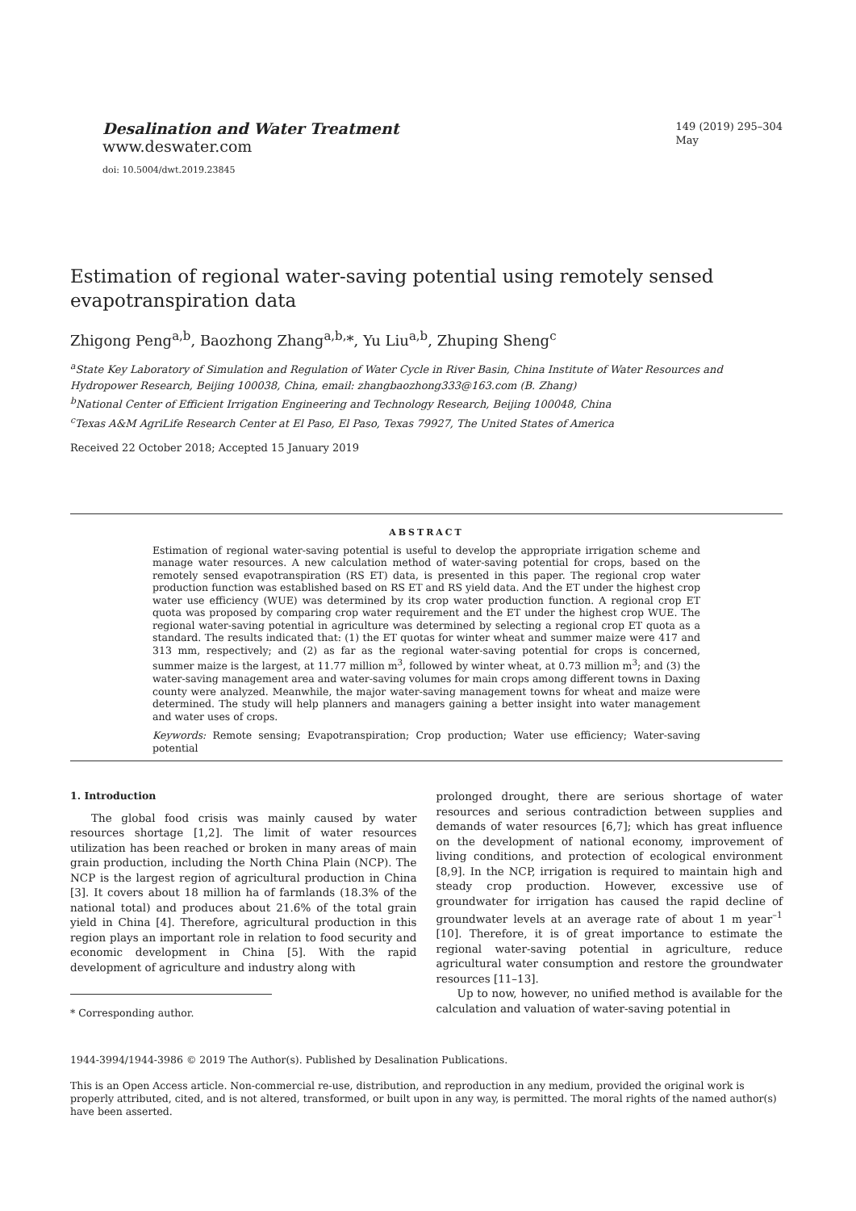Desalination and Water Treatment
www.deswater.com
doi: 10.5004/dwt.2019.23845
149 (2019) 295–304
May
Estimation of regional water-saving potential using remotely sensed evapotranspiration data
Zhigong Peng<sup>a,b</sup>, Baozhong Zhang<sup>a,b,</sup>*, Yu Liu<sup>a,b</sup>, Zhuping Sheng<sup>c</sup>
<sup>a</sup> State Key Laboratory of Simulation and Regulation of Water Cycle in River Basin, China Institute of Water Resources and Hydropower Research, Beijing 100038, China, email: zhangbaozhong333@163.com (B. Zhang)
<sup>b</sup> National Center of Efficient Irrigation Engineering and Technology Research, Beijing 100048, China
<sup>c</sup> Texas A&M AgriLife Research Center at El Paso, El Paso, Texas 79927, The United States of America
Received 22 October 2018; Accepted 15 January 2019
ABSTRACT
Estimation of regional water-saving potential is useful to develop the appropriate irrigation scheme and manage water resources. A new calculation method of water-saving potential for crops, based on the remotely sensed evapotranspiration (RS ET) data, is presented in this paper. The regional crop water production function was established based on RS ET and RS yield data. And the ET under the highest crop water use efficiency (WUE) was determined by its crop water production function. A regional crop ET quota was proposed by comparing crop water requirement and the ET under the highest crop WUE. The regional water-saving potential in agriculture was determined by selecting a regional crop ET quota as a standard. The results indicated that: (1) the ET quotas for winter wheat and summer maize were 417 and 313 mm, respectively; and (2) as far as the regional water-saving potential for crops is concerned, summer maize is the largest, at 11.77 million m<sup>3</sup>, followed by winter wheat, at 0.73 million m<sup>3</sup>; and (3) the water-saving management area and water-saving volumes for main crops among different towns in Daxing county were analyzed. Meanwhile, the major water-saving management towns for wheat and maize were determined. The study will help planners and managers gaining a better insight into water management and water uses of crops.
Keywords: Remote sensing; Evapotranspiration; Crop production; Water use efficiency; Water-saving potential
1. Introduction
The global food crisis was mainly caused by water resources shortage [1,2]. The limit of water resources utilization has been reached or broken in many areas of main grain production, including the North China Plain (NCP). The NCP is the largest region of agricultural production in China [3]. It covers about 18 million ha of farmlands (18.3% of the national total) and produces about 21.6% of the total grain yield in China [4]. Therefore, agricultural production in this region plays an important role in relation to food security and economic development in China [5]. With the rapid development of agriculture and industry along with
* Corresponding author.
prolonged drought, there are serious shortage of water resources and serious contradiction between supplies and demands of water resources [6,7]; which has great influence on the development of national economy, improvement of living conditions, and protection of ecological environment [8,9]. In the NCP, irrigation is required to maintain high and steady crop production. However, excessive use of groundwater for irrigation has caused the rapid decline of groundwater levels at an average rate of about 1 m year<sup>–1</sup> [10]. Therefore, it is of great importance to estimate the regional water-saving potential in agriculture, reduce agricultural water consumption and restore the groundwater resources [11–13].
Up to now, however, no unified method is available for the calculation and valuation of water-saving potential in
1944-3994/1944-3986 © 2019 The Author(s). Published by Desalination Publications.
This is an Open Access article. Non-commercial re-use, distribution, and reproduction in any medium, provided the original work is properly attributed, cited, and is not altered, transformed, or built upon in any way, is permitted. The moral rights of the named author(s) have been asserted.